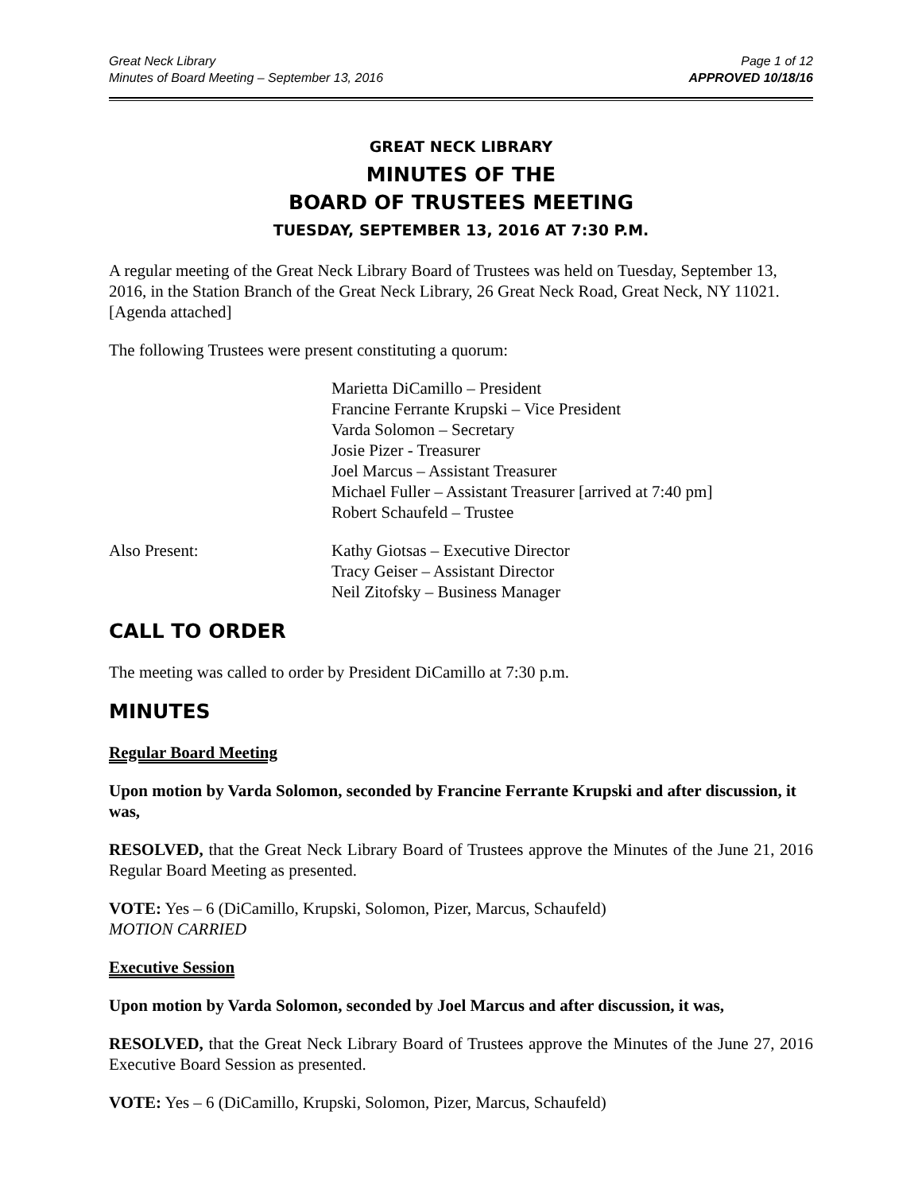Great Neck Library
Minutes of Board Meeting – September 13, 2016
Page 1 of 12
APPROVED 10/18/16
GREAT NECK LIBRARY
MINUTES OF THE
BOARD OF TRUSTEES MEETING
TUESDAY, SEPTEMBER 13, 2016 AT 7:30 P.M.
A regular meeting of the Great Neck Library Board of Trustees was held on Tuesday, September 13, 2016, in the Station Branch of the Great Neck Library, 26 Great Neck Road, Great Neck, NY 11021. [Agenda attached]
The following Trustees were present constituting a quorum:
Marietta DiCamillo – President
Francine Ferrante Krupski – Vice President
Varda Solomon – Secretary
Josie Pizer - Treasurer
Joel Marcus – Assistant Treasurer
Michael Fuller – Assistant Treasurer [arrived at 7:40 pm]
Robert Schaufeld – Trustee
Also Present: Kathy Giotsas – Executive Director
Tracy Geiser – Assistant Director
Neil Zitofsky – Business Manager
CALL TO ORDER
The meeting was called to order by President DiCamillo at 7:30 p.m.
MINUTES
Regular Board Meeting
Upon motion by Varda Solomon, seconded by Francine Ferrante Krupski and after discussion, it was,
RESOLVED, that the Great Neck Library Board of Trustees approve the Minutes of the June 21, 2016 Regular Board Meeting as presented.
VOTE: Yes – 6 (DiCamillo, Krupski, Solomon, Pizer, Marcus, Schaufeld)
MOTION CARRIED
Executive Session
Upon motion by Varda Solomon, seconded by Joel Marcus and after discussion, it was,
RESOLVED, that the Great Neck Library Board of Trustees approve the Minutes of the June 27, 2016 Executive Board Session as presented.
VOTE: Yes – 6 (DiCamillo, Krupski, Solomon, Pizer, Marcus, Schaufeld)